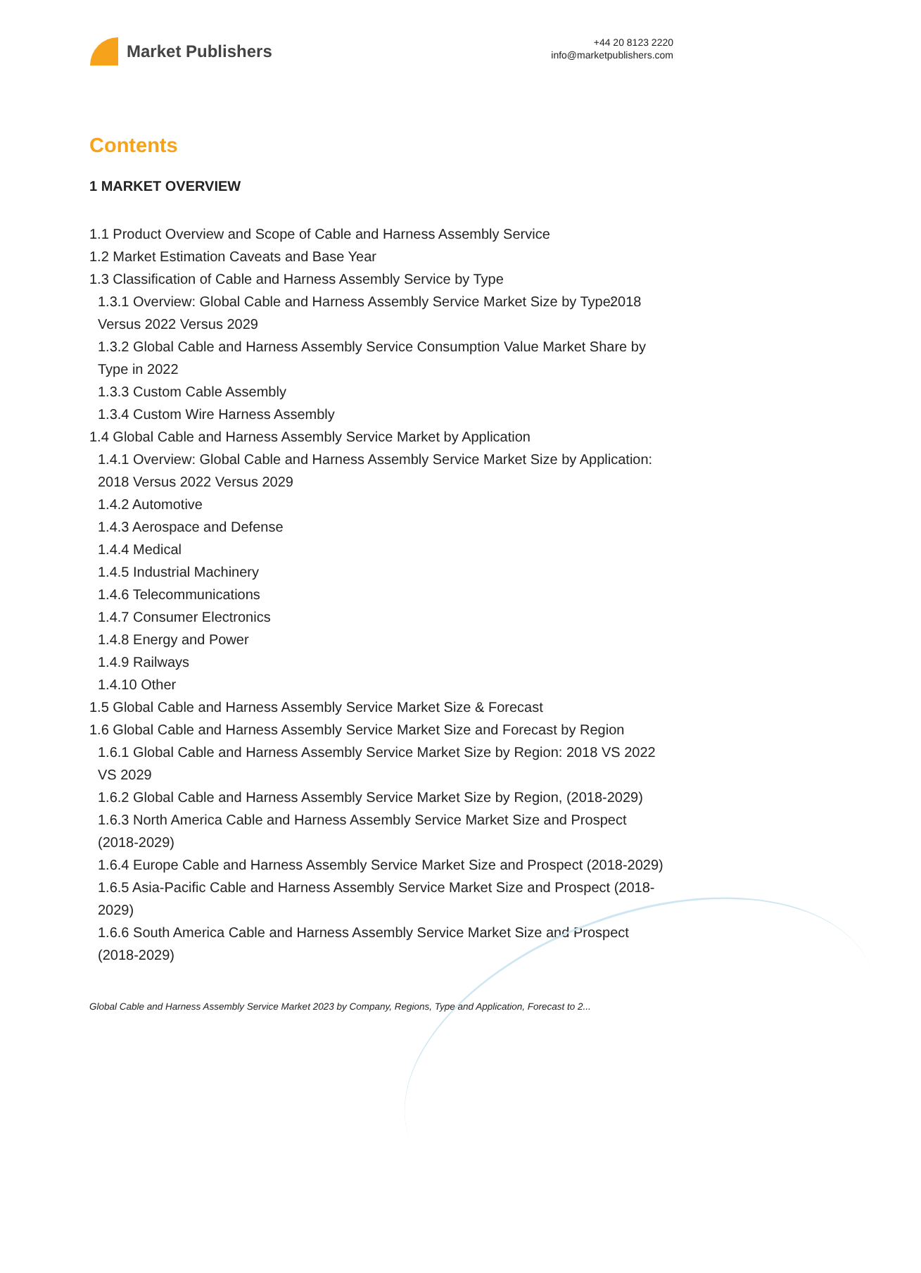Market Publishers
+44 20 8123 2220
info@marketpublishers.com
Contents
1 MARKET OVERVIEW
1.1 Product Overview and Scope of Cable and Harness Assembly Service
1.2 Market Estimation Caveats and Base Year
1.3 Classification of Cable and Harness Assembly Service by Type
1.3.1 Overview: Global Cable and Harness Assembly Service Market Size by Type: 2018 Versus 2022 Versus 2029
1.3.2 Global Cable and Harness Assembly Service Consumption Value Market Share by Type in 2022
1.3.3 Custom Cable Assembly
1.3.4 Custom Wire Harness Assembly
1.4 Global Cable and Harness Assembly Service Market by Application
1.4.1 Overview: Global Cable and Harness Assembly Service Market Size by Application: 2018 Versus 2022 Versus 2029
1.4.2 Automotive
1.4.3 Aerospace and Defense
1.4.4 Medical
1.4.5 Industrial Machinery
1.4.6 Telecommunications
1.4.7 Consumer Electronics
1.4.8 Energy and Power
1.4.9 Railways
1.4.10 Other
1.5 Global Cable and Harness Assembly Service Market Size & Forecast
1.6 Global Cable and Harness Assembly Service Market Size and Forecast by Region
1.6.1 Global Cable and Harness Assembly Service Market Size by Region: 2018 VS 2022 VS 2029
1.6.2 Global Cable and Harness Assembly Service Market Size by Region, (2018-2029)
1.6.3 North America Cable and Harness Assembly Service Market Size and Prospect (2018-2029)
1.6.4 Europe Cable and Harness Assembly Service Market Size and Prospect (2018-2029)
1.6.5 Asia-Pacific Cable and Harness Assembly Service Market Size and Prospect (2018-2029)
1.6.6 South America Cable and Harness Assembly Service Market Size and Prospect (2018-2029)
Global Cable and Harness Assembly Service Market 2023 by Company, Regions, Type and Application, Forecast to 2...